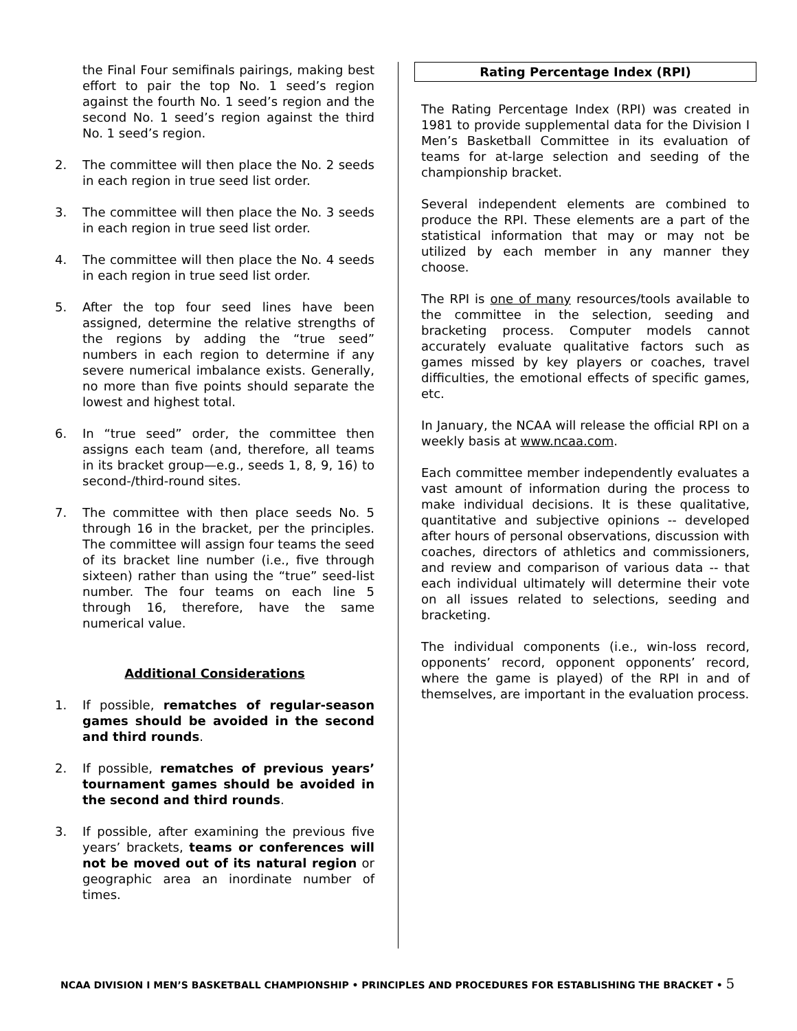the Final Four semifinals pairings, making best effort to pair the top No. 1 seed’s region against the fourth No. 1 seed’s region and the second No. 1 seed’s region against the third No. 1 seed’s region.
2. The committee will then place the No. 2 seeds in each region in true seed list order.
3. The committee will then place the No. 3 seeds in each region in true seed list order.
4. The committee will then place the No. 4 seeds in each region in true seed list order.
5. After the top four seed lines have been assigned, determine the relative strengths of the regions by adding the “true seed” numbers in each region to determine if any severe numerical imbalance exists. Generally, no more than five points should separate the lowest and highest total.
6. In “true seed” order, the committee then assigns each team (and, therefore, all teams in its bracket group—e.g., seeds 1, 8, 9, 16) to second-/third-round sites.
7. The committee with then place seeds No. 5 through 16 in the bracket, per the principles. The committee will assign four teams the seed of its bracket line number (i.e., five through sixteen) rather than using the “true” seed-list number. The four teams on each line 5 through 16, therefore, have the same numerical value.
Additional Considerations
1. If possible, rematches of regular-season games should be avoided in the second and third rounds.
2. If possible, rematches of previous years’ tournament games should be avoided in the second and third rounds.
3. If possible, after examining the previous five years’ brackets, teams or conferences will not be moved out of its natural region or geographic area an inordinate number of times.
Rating Percentage Index (RPI)
The Rating Percentage Index (RPI) was created in 1981 to provide supplemental data for the Division I Men’s Basketball Committee in its evaluation of teams for at-large selection and seeding of the championship bracket.
Several independent elements are combined to produce the RPI. These elements are a part of the statistical information that may or may not be utilized by each member in any manner they choose.
The RPI is one of many resources/tools available to the committee in the selection, seeding and bracketing process. Computer models cannot accurately evaluate qualitative factors such as games missed by key players or coaches, travel difficulties, the emotional effects of specific games, etc.
In January, the NCAA will release the official RPI on a weekly basis at www.ncaa.com.
Each committee member independently evaluates a vast amount of information during the process to make individual decisions. It is these qualitative, quantitative and subjective opinions -- developed after hours of personal observations, discussion with coaches, directors of athletics and commissioners, and review and comparison of various data -- that each individual ultimately will determine their vote on all issues related to selections, seeding and bracketing.
The individual components (i.e., win-loss record, opponents’ record, opponent opponents’ record, where the game is played) of the RPI in and of themselves, are important in the evaluation process.
NCAA DIVISION I MEN’S BASKETBALL CHAMPIONSHIP • PRINCIPLES AND PROCEDURES FOR ESTABLISHING THE BRACKET • 5